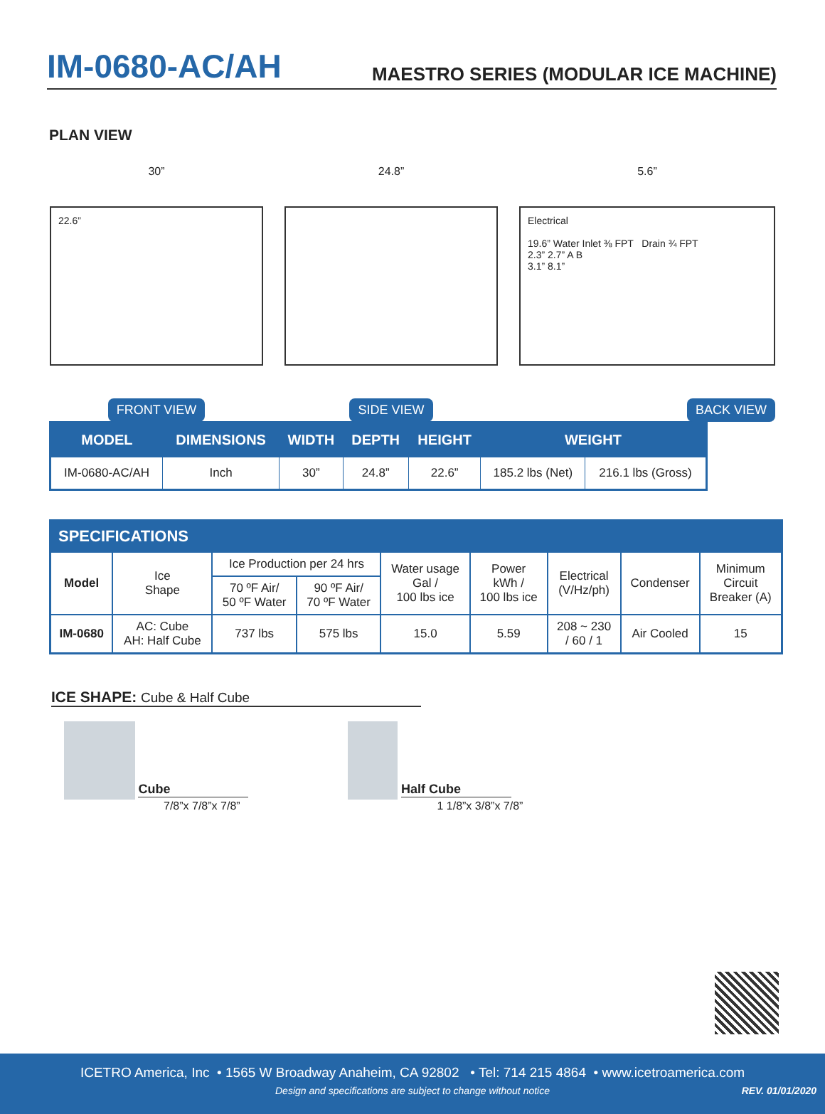IM-0680-AC/AH
MAESTRO SERIES (MODULAR ICE MACHINE)
PLAN VIEW
30”
22.6”
FRONT VIEW
24.8”
SIDE VIEW
5.6”
Electrical
19.6” Water Inlet ⅜ FPT Drain ¾ FPT
2.3” 2.7” A B
3.1” 8.1”
BACK VIEW
| MODEL | DIMENSIONS | WIDTH | DEPTH | HEIGHT | WEIGHT | |
| --- | --- | --- | --- | --- | --- | --- |
| IM-0680-AC/AH | Inch | 30” | 24.8” | 22.6” | 185.2 lbs (Net) | 216.1 lbs (Gross) |
| SPECIFICATIONS | | | | | | | | |
| Model | Ice Shape | Ice Production per 24 hrs | | Water usage Gal / 100 lbs ice | Power kWh / 100 lbs ice | Electrical (V/Hz/ph) | Condenser | Minimum Circuit Breaker (A) |
| | | 70 ºF Air/ 50 ºF Water | 90 ºF Air/ 70 ºF Water | | | | | |
| IM-0680 | AC: Cube AH: Half Cube | 737 lbs | 575 lbs | 15.0 | 5.59 | 208 ~ 230 / 60 / 1 | Air Cooled | 15 |
ICE SHAPE: Cube & Half Cube
Cube
7/8”x 7/8”x 7/8”
Half Cube
1 1/8”x 3/8”x 7/8”
ICETRO America, Inc • 1565 W Broadway Anaheim, CA 92802 • Tel: 714 215 4864 • www.icetroamerica.com
Design and specifications are subject to change without notice REV. 01/01/2020